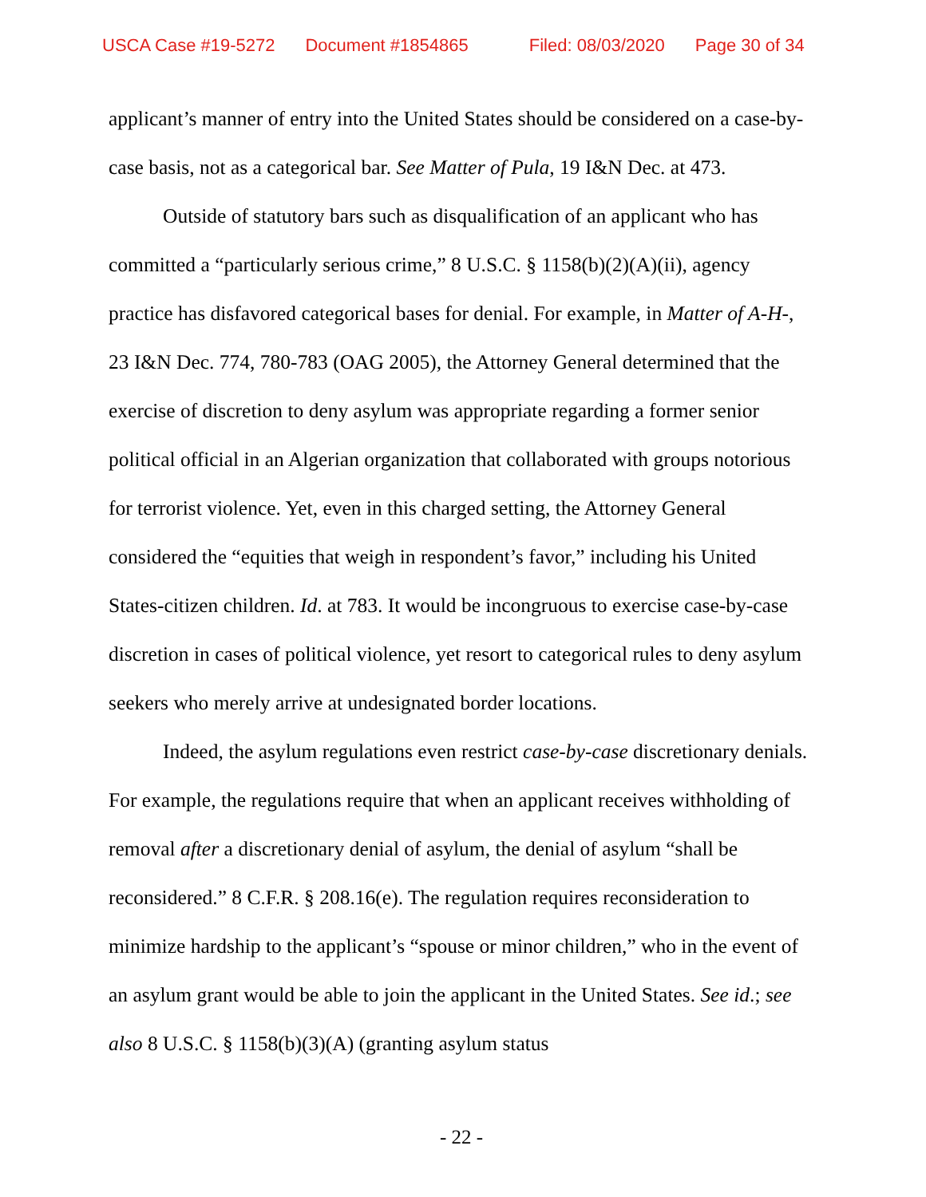USCA Case #19-5272 Document #1854865 Filed: 08/03/2020 Page 30 of 34
applicant’s manner of entry into the United States should be considered on a case-by-case basis, not as a categorical bar. See Matter of Pula, 19 I&N Dec. at 473.
Outside of statutory bars such as disqualification of an applicant who has committed a “particularly serious crime,” 8 U.S.C. § 1158(b)(2)(A)(ii), agency practice has disfavored categorical bases for denial. For example, in Matter of A-H-, 23 I&N Dec. 774, 780-783 (OAG 2005), the Attorney General determined that the exercise of discretion to deny asylum was appropriate regarding a former senior political official in an Algerian organization that collaborated with groups notorious for terrorist violence. Yet, even in this charged setting, the Attorney General considered the “equities that weigh in respondent’s favor,” including his United States-citizen children. Id. at 783. It would be incongruous to exercise case-by-case discretion in cases of political violence, yet resort to categorical rules to deny asylum seekers who merely arrive at undesignated border locations.
Indeed, the asylum regulations even restrict case-by-case discretionary denials. For example, the regulations require that when an applicant receives withholding of removal after a discretionary denial of asylum, the denial of asylum “shall be reconsidered.” 8 C.F.R. § 208.16(e). The regulation requires reconsideration to minimize hardship to the applicant’s “spouse or minor children,” who in the event of an asylum grant would be able to join the applicant in the United States. See id.; see also 8 U.S.C. § 1158(b)(3)(A) (granting asylum status
- 22 -